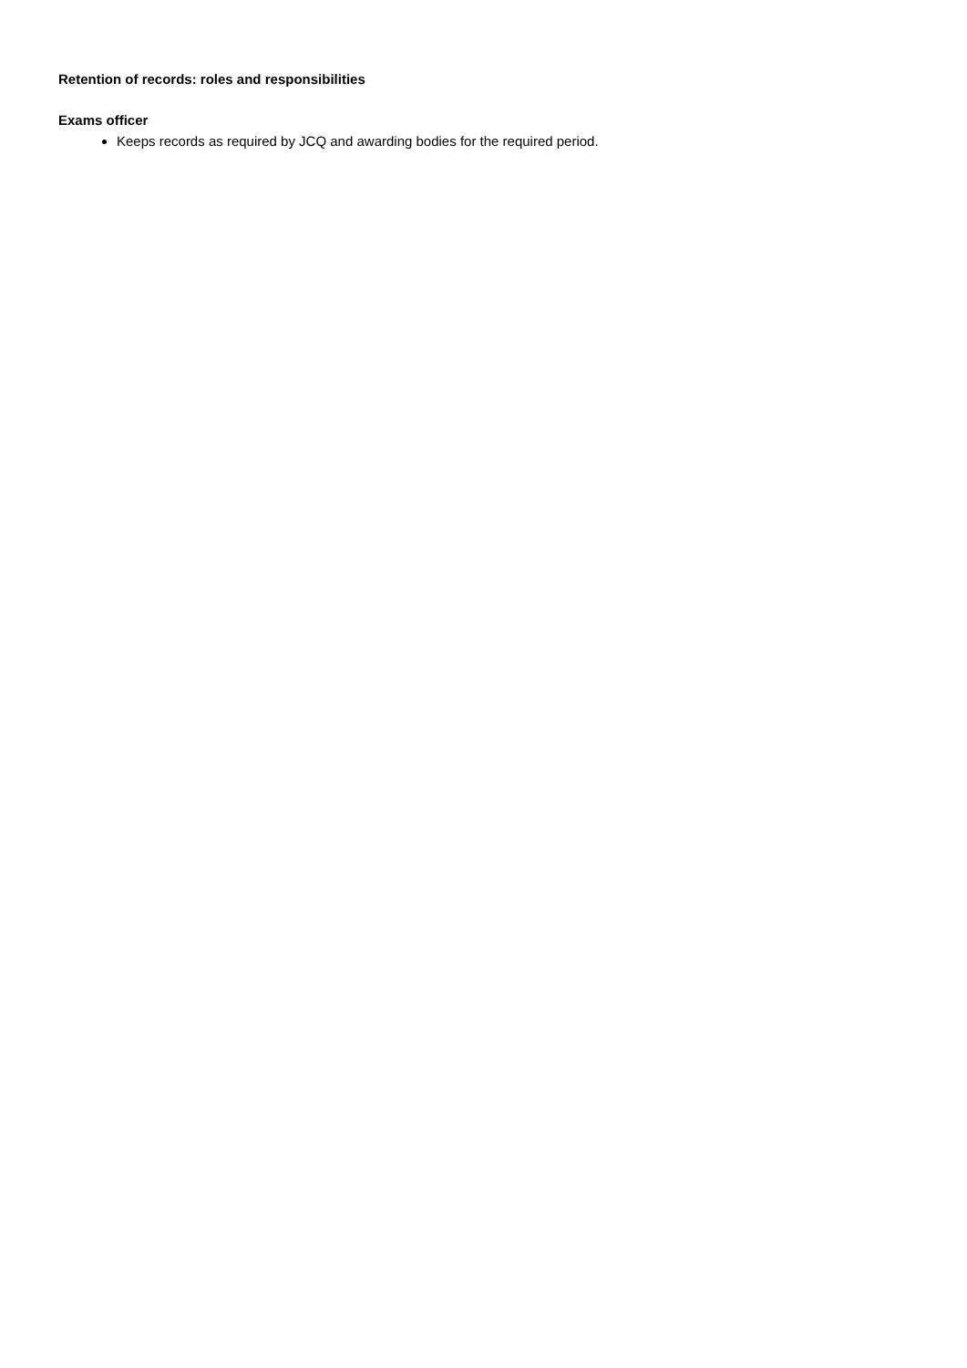Retention of records: roles and responsibilities
Exams officer
Keeps records as required by JCQ and awarding bodies for the required period.